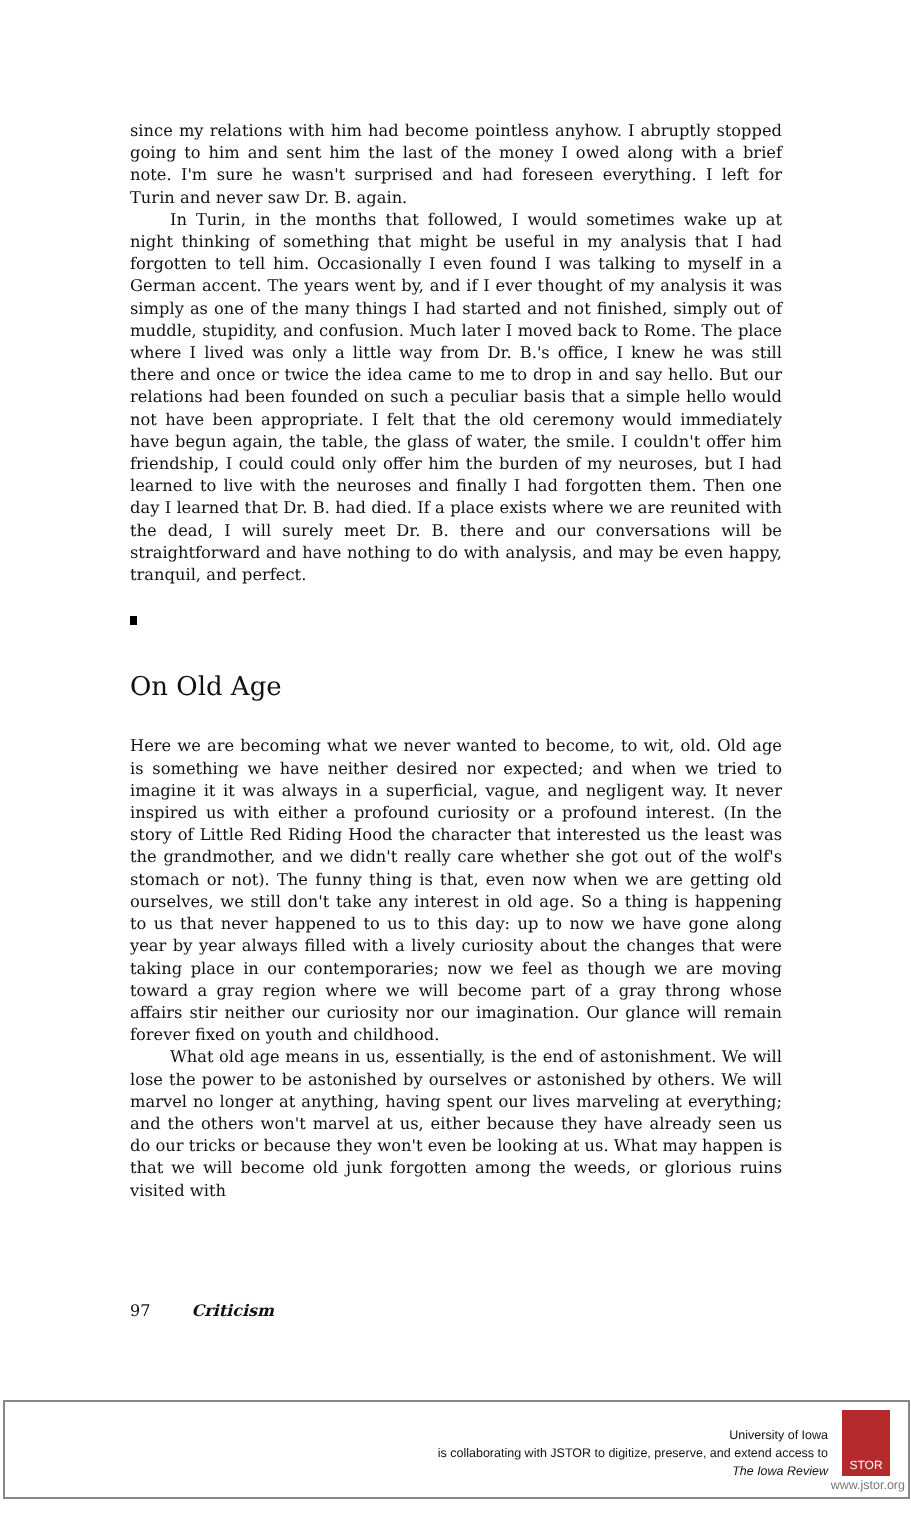since my relations with him had become pointless anyhow. I abruptly stopped going to him and sent him the last of the money I owed along with a brief note. I'm sure he wasn't surprised and had foreseen everything. I left for Turin and never saw Dr. B. again.
In Turin, in the months that followed, I would sometimes wake up at night thinking of something that might be useful in my analysis that I had forgotten to tell him. Occasionally I even found I was talking to myself in a German accent. The years went by, and if I ever thought of my analysis it was simply as one of the many things I had started and not finished, simply out of muddle, stupidity, and confusion. Much later I moved back to Rome. The place where I lived was only a little way from Dr. B.'s office, I knew he was still there and once or twice the idea came to me to drop in and say hello. But our relations had been founded on such a peculiar basis that a simple hello would not have been appropriate. I felt that the old ceremony would immediately have begun again, the table, the glass of water, the smile. I couldn't offer him friendship, I could could only offer him the burden of my neuroses, but I had learned to live with the neuroses and finally I had forgotten them. Then one day I learned that Dr. B. had died. If a place exists where we are reunited with the dead, I will surely meet Dr. B. there and our conversations will be straightforward and have nothing to do with analysis, and may be even happy, tranquil, and perfect.
On Old Age
Here we are becoming what we never wanted to become, to wit, old. Old age is something we have neither desired nor expected; and when we tried to imagine it it was always in a superficial, vague, and negligent way. It never inspired us with either a profound curiosity or a profound interest. (In the story of Little Red Riding Hood the character that interested us the least was the grandmother, and we didn't really care whether she got out of the wolf's stomach or not). The funny thing is that, even now when we are getting old ourselves, we still don't take any interest in old age. So a thing is happening to us that never happened to us to this day: up to now we have gone along year by year always filled with a lively curiosity about the changes that were taking place in our contemporaries; now we feel as though we are moving toward a gray region where we will become part of a gray throng whose affairs stir neither our curiosity nor our imagination. Our glance will remain forever fixed on youth and childhood.
What old age means in us, essentially, is the end of astonishment. We will lose the power to be astonished by ourselves or astonished by others. We will marvel no longer at anything, having spent our lives marveling at everything; and the others won't marvel at us, either because they have already seen us do our tricks or because they won't even be looking at us. What may happen is that we will become old junk forgotten among the weeds, or glorious ruins visited with
97 Criticism
University of Iowa
is collaborating with JSTOR to digitize, preserve, and extend access to
The Iowa Review
STOR
www.jstor.org